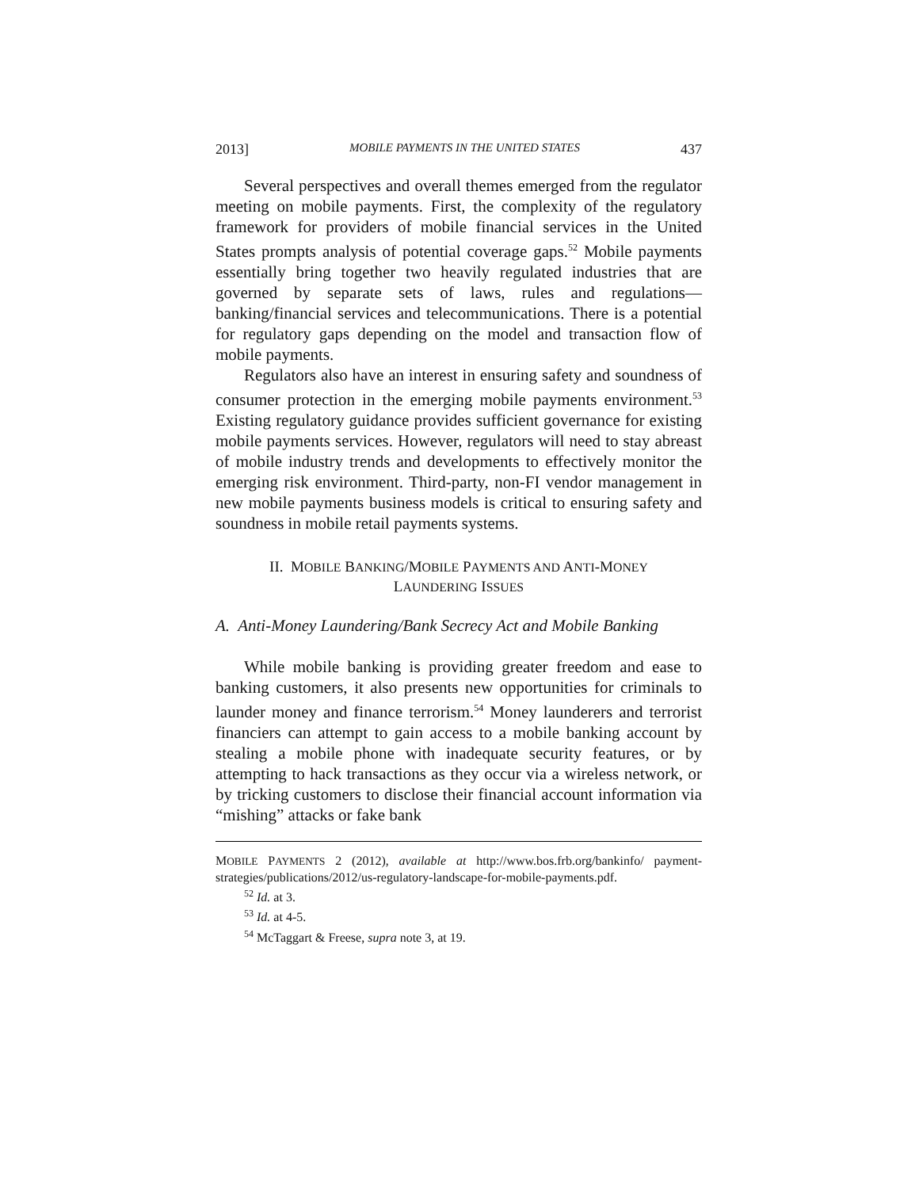2013] MOBILE PAYMENTS IN THE UNITED STATES 437
Several perspectives and overall themes emerged from the regulator meeting on mobile payments. First, the complexity of the regulatory framework for providers of mobile financial services in the United States prompts analysis of potential coverage gaps.<sup>52</sup> Mobile payments essentially bring together two heavily regulated industries that are governed by separate sets of laws, rules and regulations—banking/financial services and telecommunications. There is a potential for regulatory gaps depending on the model and transaction flow of mobile payments.
Regulators also have an interest in ensuring safety and soundness of consumer protection in the emerging mobile payments environment.<sup>53</sup> Existing regulatory guidance provides sufficient governance for existing mobile payments services. However, regulators will need to stay abreast of mobile industry trends and developments to effectively monitor the emerging risk environment. Third-party, non-FI vendor management in new mobile payments business models is critical to ensuring safety and soundness in mobile retail payments systems.
II. MOBILE BANKING/MOBILE PAYMENTS AND ANTI-MONEY
LAUNDERING ISSUES
A. Anti-Money Laundering/Bank Secrecy Act and Mobile Banking
While mobile banking is providing greater freedom and ease to banking customers, it also presents new opportunities for criminals to launder money and finance terrorism.<sup>54</sup> Money launderers and terrorist financiers can attempt to gain access to a mobile banking account by stealing a mobile phone with inadequate security features, or by attempting to hack transactions as they occur via a wireless network, or by tricking customers to disclose their financial account information via “mishing” attacks or fake bank
MOBILE PAYMENTS 2 (2012), available at http://www.bos.frb.org/bankinfo/ payment-strategies/publications/2012/us-regulatory-landscape-for-mobile-payments.pdf.
<sup>52</sup> Id. at 3.
<sup>53</sup> Id. at 4-5.
<sup>54</sup> McTaggart & Freese, supra note 3, at 19.